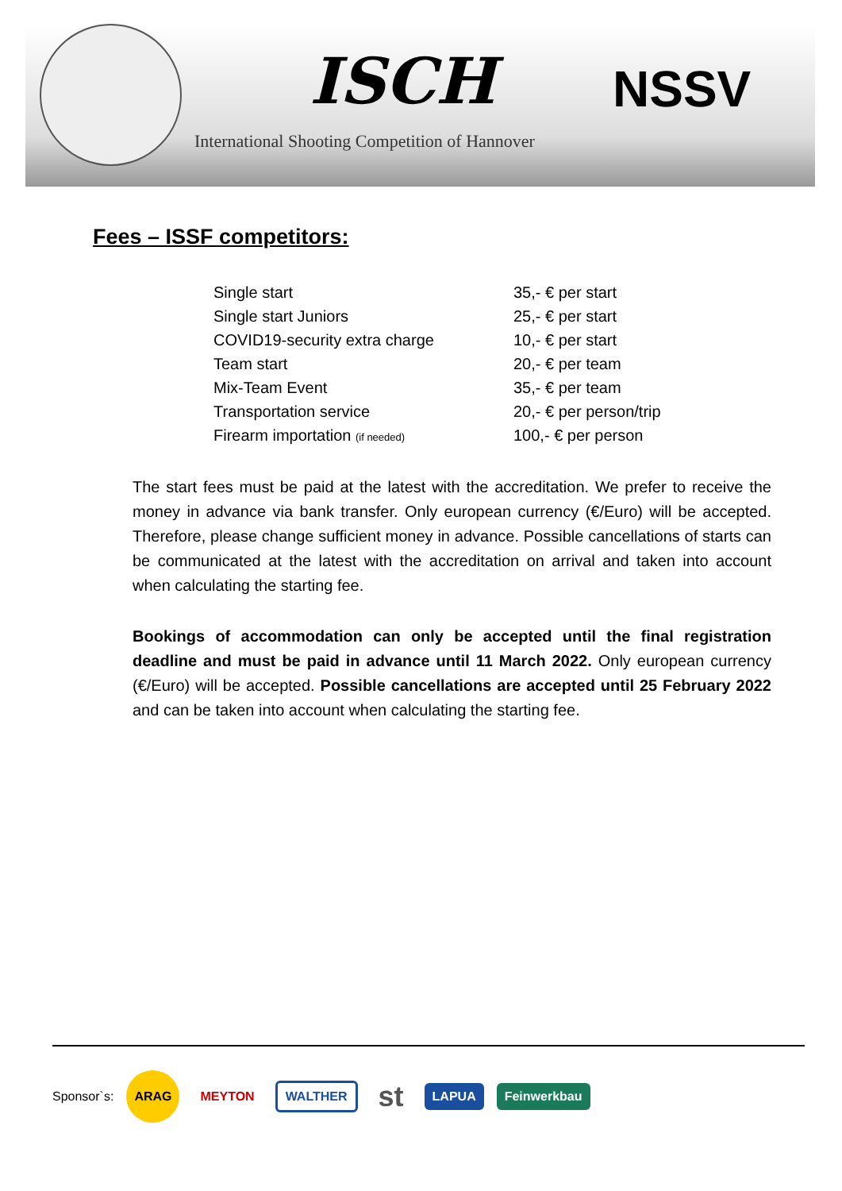ISCH NSSV
International Shooting Competition of Hannover
Fees – ISSF competitors:
| Single start | 35,- € per start |
| Single start Juniors | 25,- € per start |
| COVID19-security extra charge | 10,- € per start |
| Team start | 20,- € per team |
| Mix-Team Event | 35,- € per team |
| Transportation service | 20,- € per person/trip |
| Firearm importation (if needed) | 100,- € per person |
The start fees must be paid at the latest with the accreditation. We prefer to receive the money in advance via bank transfer. Only european currency (€/Euro) will be accepted. Therefore, please change sufficient money in advance. Possible cancellations of starts can be communicated at the latest with the accreditation on arrival and taken into account when calculating the starting fee.
Bookings of accommodation can only be accepted until the final registration deadline and must be paid in advance until 11 March 2022. Only european currency (€/Euro) will be accepted. Possible cancellations are accepted until 25 February 2022 and can be taken into account when calculating the starting fee.
Sponsor`s: ARAG MEYTON WALTHER st LAPUA Feinwerkbau